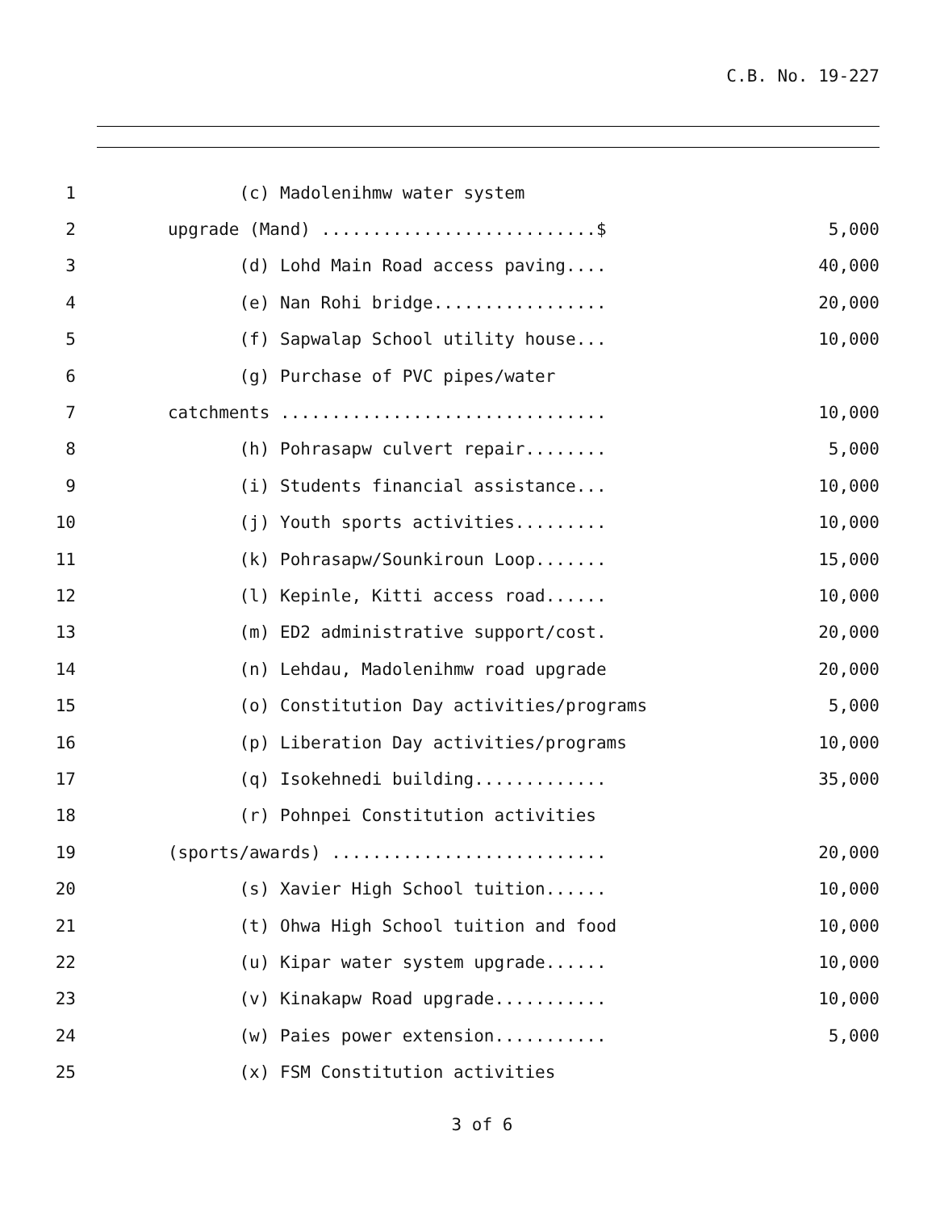C.B. No. 19-227
1
(c) Madolenihmw water system
2
upgrade (Mand) ...........................$
5,000
3
(d) Lohd Main Road access paving....
40,000
4
(e) Nan Rohi bridge.................
20,000
5
(f) Sapwalap School utility house...
10,000
6
(g) Purchase of PVC pipes/water
7
catchments ................................
10,000
8
(h) Pohrasapw culvert repair........
5,000
9
(i) Students financial assistance...
10,000
10
(j) Youth sports activities.........
10,000
11
(k) Pohrasapw/Sounkiroun Loop.......
15,000
12
(l) Kepinle, Kitti access road......
10,000
13
(m) ED2 administrative support/cost.
20,000
14
(n) Lehdau, Madolenihmw road upgrade
20,000
15
(o) Constitution Day activities/programs
5,000
16
(p) Liberation Day activities/programs
10,000
17
(q) Isokehnedi building.............
35,000
18
(r) Pohnpei Constitution activities
19
(sports/awards) ...........................
20,000
20
(s) Xavier High School tuition......
10,000
21
(t) Ohwa High School tuition and food
10,000
22
(u) Kipar water system upgrade......
10,000
23
(v) Kinakapw Road upgrade...........
10,000
24
(w) Paies power extension...........
5,000
25
(x) FSM Constitution activities
3 of 6